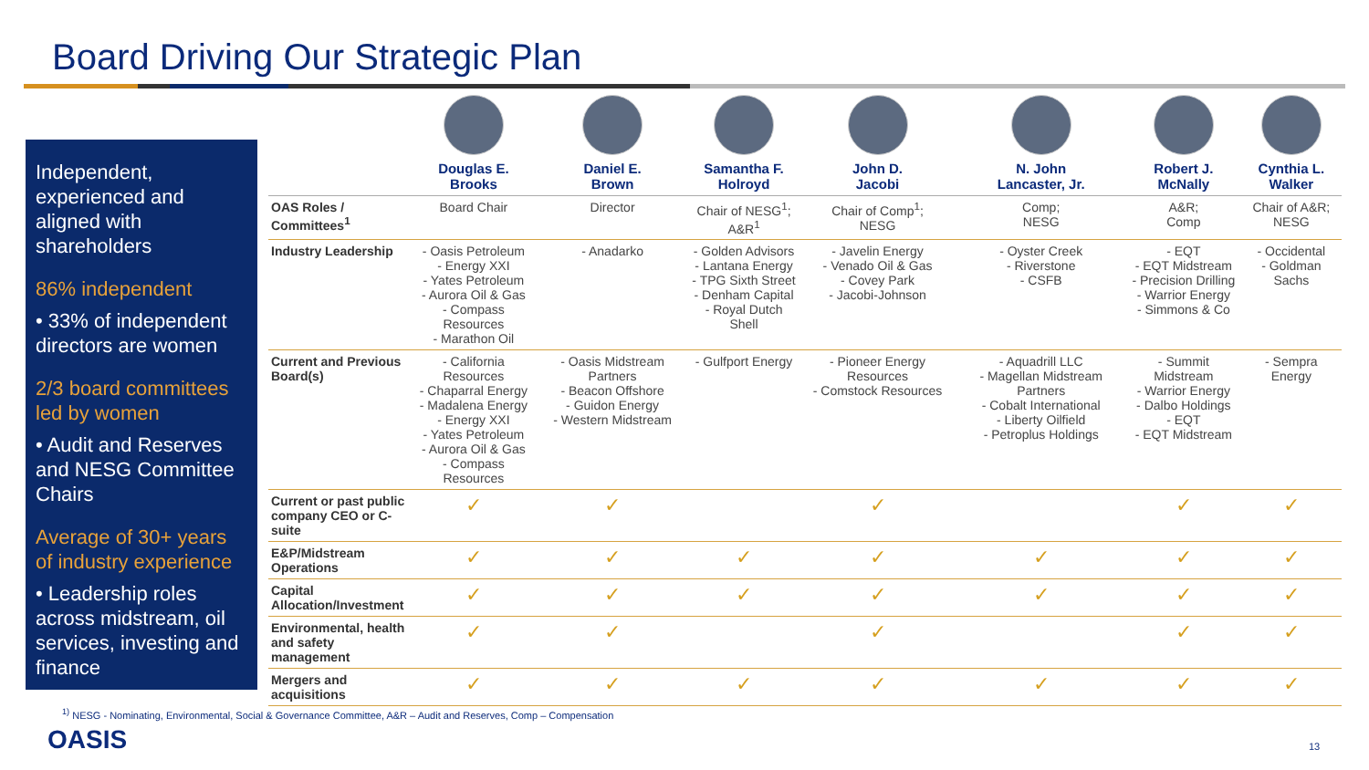Board Driving Our Strategic Plan
Independent, experienced and aligned with shareholders
86% independent
• 33% of independent directors are women
2/3 board committees led by women
• Audit and Reserves and NESG Committee Chairs
Average of 30+ years of industry experience
• Leadership roles across midstream, oil services, investing and finance
| | Douglas E. Brooks | Daniel E. Brown | Samantha F. Holroyd | John D. Jacobi | N. John Lancaster, Jr. | Robert J. McNally | Cynthia L. Walker |
| --- | --- | --- | --- | --- | --- | --- | --- |
| OAS Roles / Committees<sup>1</sup> | Board Chair | Director | Chair of NESG<sup>1</sup>; A&R<sup>1</sup> | Chair of Comp<sup>1</sup>; NESG | Comp; NESG | A&R; Comp | Chair of A&R; NESG |
| Industry Leadership | - Oasis Petroleum - Energy XXI - Yates Petroleum - Aurora Oil & Gas - Compass Resources - Marathon Oil | - Anadarko | - Golden Advisors - Lantana Energy - TPG Sixth Street - Denham Capital - Royal Dutch Shell | - Javelin Energy - Venado Oil & Gas - Covey Park - Jacobi-Johnson | - Oyster Creek - Riverstone - CSFB | - EQT - EQT Midstream - Precision Drilling - Warrior Energy - Simmons & Co | - Occidental - Goldman Sachs |
| Current and Previous Board(s) | - California Resources - Chaparral Energy - Madalena Energy - Energy XXI - Yates Petroleum - Aurora Oil & Gas - Compass Resources | - Oasis Midstream Partners - Beacon Offshore - Guidon Energy - Western Midstream | - Gulfport Energy | - Pioneer Energy Resources - Comstock Resources | - Aquadrill LLC - Magellan Midstream Partners - Cobalt International - Liberty Oilfield - Petroplus Holdings | - Summit Midstream - Warrior Energy - Dalbo Holdings - EQT - EQT Midstream | - Sempra Energy |
| Current or past public company CEO or C-suite | ✓ | ✓ | | ✓ | | ✓ | ✓ |
| E&P/Midstream Operations | ✓ | ✓ | ✓ | ✓ | ✓ | ✓ | ✓ |
| Capital Allocation/Investment | ✓ | ✓ | ✓ | ✓ | ✓ | ✓ | ✓ |
| Environmental, health and safety management | ✓ | ✓ | | ✓ | | ✓ | ✓ |
| Mergers and acquisitions | ✓ | ✓ | ✓ | ✓ | ✓ | ✓ | ✓ |
<sup>1)</sup> NESG - Nominating, Environmental, Social & Governance Committee, A&R – Audit and Reserves, Comp – Compensation
OASIS 13